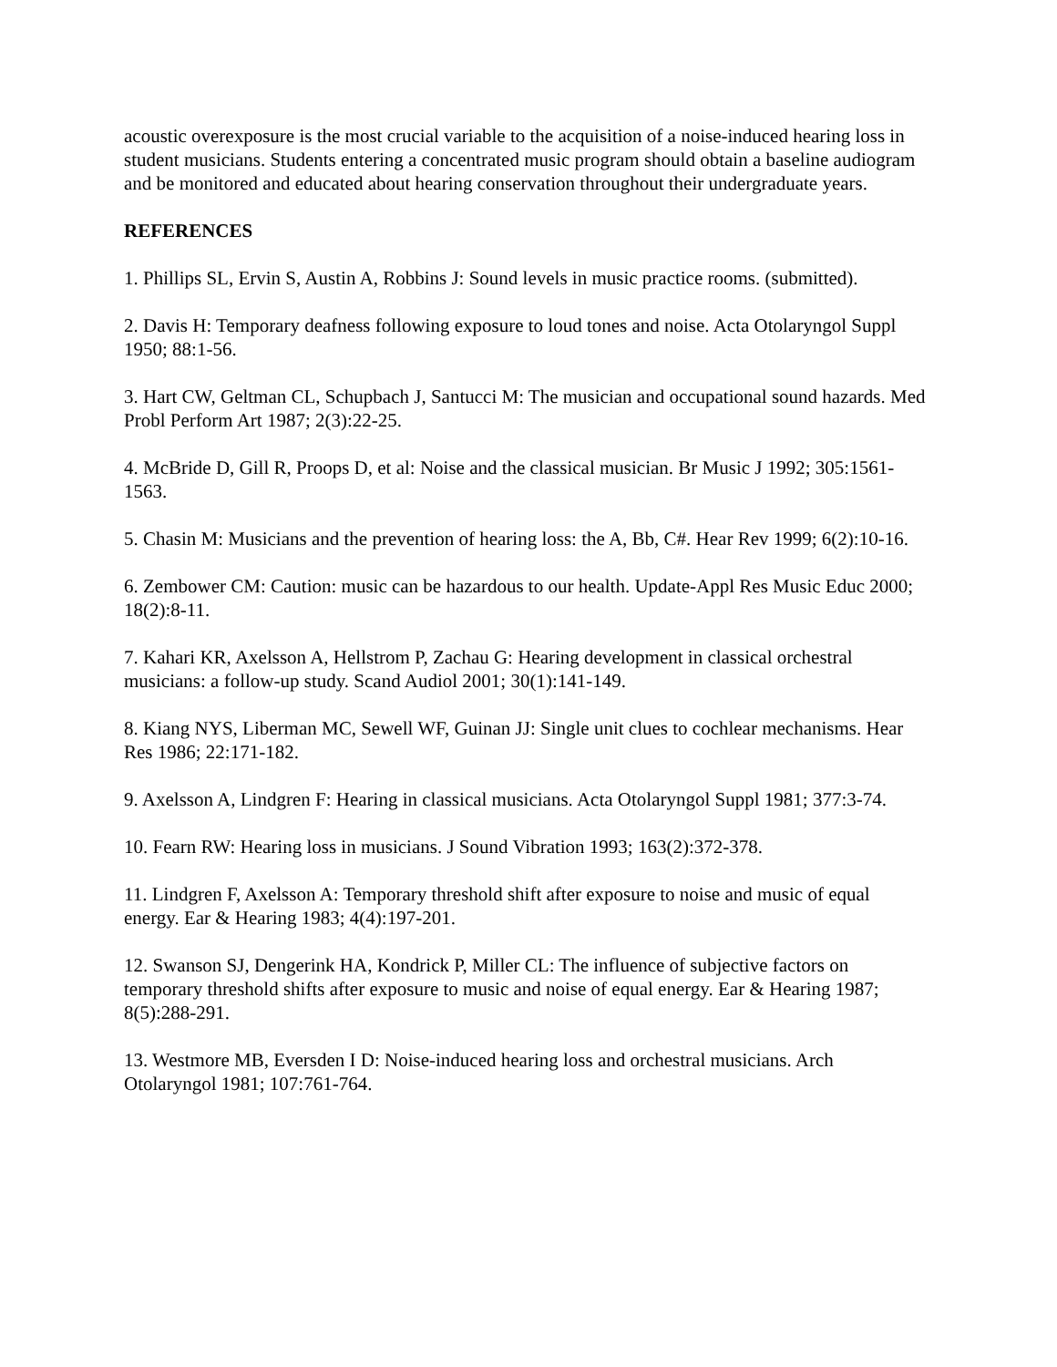acoustic overexposure is the most crucial variable to the acquisition of a noise-induced hearing loss in student musicians. Students entering a concentrated music program should obtain a baseline audiogram and be monitored and educated about hearing conservation throughout their undergraduate years.
REFERENCES
1. Phillips SL, Ervin S, Austin A, Robbins J: Sound levels in music practice rooms. (submitted).
2. Davis H: Temporary deafness following exposure to loud tones and noise. Acta Otolaryngol Suppl 1950; 88:1-56.
3. Hart CW, Geltman CL, Schupbach J, Santucci M: The musician and occupational sound hazards. Med Probl Perform Art 1987; 2(3):22-25.
4. McBride D, Gill R, Proops D, et al: Noise and the classical musician. Br Music J 1992; 305:1561-1563.
5. Chasin M: Musicians and the prevention of hearing loss: the A, Bb, C#. Hear Rev 1999; 6(2):10-16.
6. Zembower CM: Caution: music can be hazardous to our health. Update-Appl Res Music Educ 2000; 18(2):8-11.
7. Kahari KR, Axelsson A, Hellstrom P, Zachau G: Hearing development in classical orchestral musicians: a follow-up study. Scand Audiol 2001; 30(1):141-149.
8. Kiang NYS, Liberman MC, Sewell WF, Guinan JJ: Single unit clues to cochlear mechanisms. Hear Res 1986; 22:171-182.
9. Axelsson A, Lindgren F: Hearing in classical musicians. Acta Otolaryngol Suppl 1981; 377:3-74.
10. Fearn RW: Hearing loss in musicians. J Sound Vibration 1993; 163(2):372-378.
11. Lindgren F, Axelsson A: Temporary threshold shift after exposure to noise and music of equal energy. Ear & Hearing 1983; 4(4):197-201.
12. Swanson SJ, Dengerink HA, Kondrick P, Miller CL: The influence of subjective factors on temporary threshold shifts after exposure to music and noise of equal energy. Ear & Hearing 1987; 8(5):288-291.
13. Westmore MB, Eversden I D: Noise-induced hearing loss and orchestral musicians. Arch Otolaryngol 1981; 107:761-764.